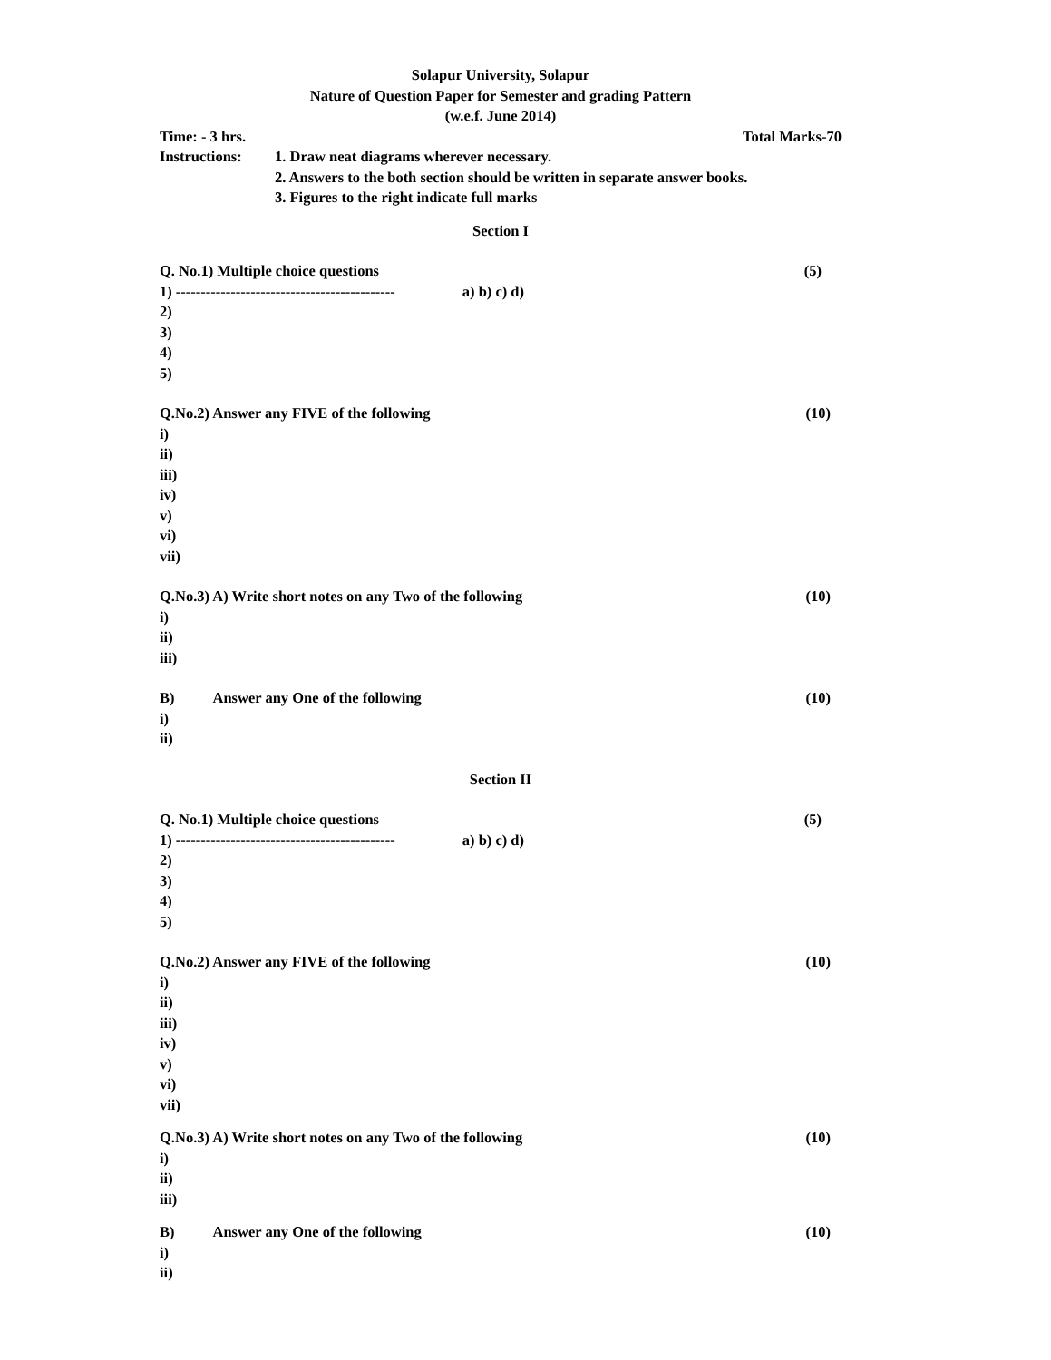Solapur University, Solapur
Nature of Question Paper for Semester and grading Pattern
(w.e.f. June 2014)
Time: - 3 hrs. Total Marks-70
Instructions:
1. Draw neat diagrams wherever necessary.
2. Answers to the both section should be written in separate answer books.
3. Figures to the right indicate full marks
Section I
Q. No.1) Multiple choice questions (5)
1) -------------------------------------------- a) b) c) d)
2)
3)
4)
5)
Q.No.2) Answer any FIVE of the following (10)
i)
ii)
iii)
iv)
v)
vi)
vii)
Q.No.3) A) Write short notes on any Two of the following (10)
i)
ii)
iii)
B) Answer any One of the following (10)
i)
ii)
Section II
Q. No.1) Multiple choice questions (5)
1) -------------------------------------------- a) b) c) d)
2)
3)
4)
5)
Q.No.2) Answer any FIVE of the following (10)
i)
ii)
iii)
iv)
v)
vi)
vii)
Q.No.3) A) Write short notes on any Two of the following (10)
i)
ii)
iii)
B) Answer any One of the following (10)
i)
ii)